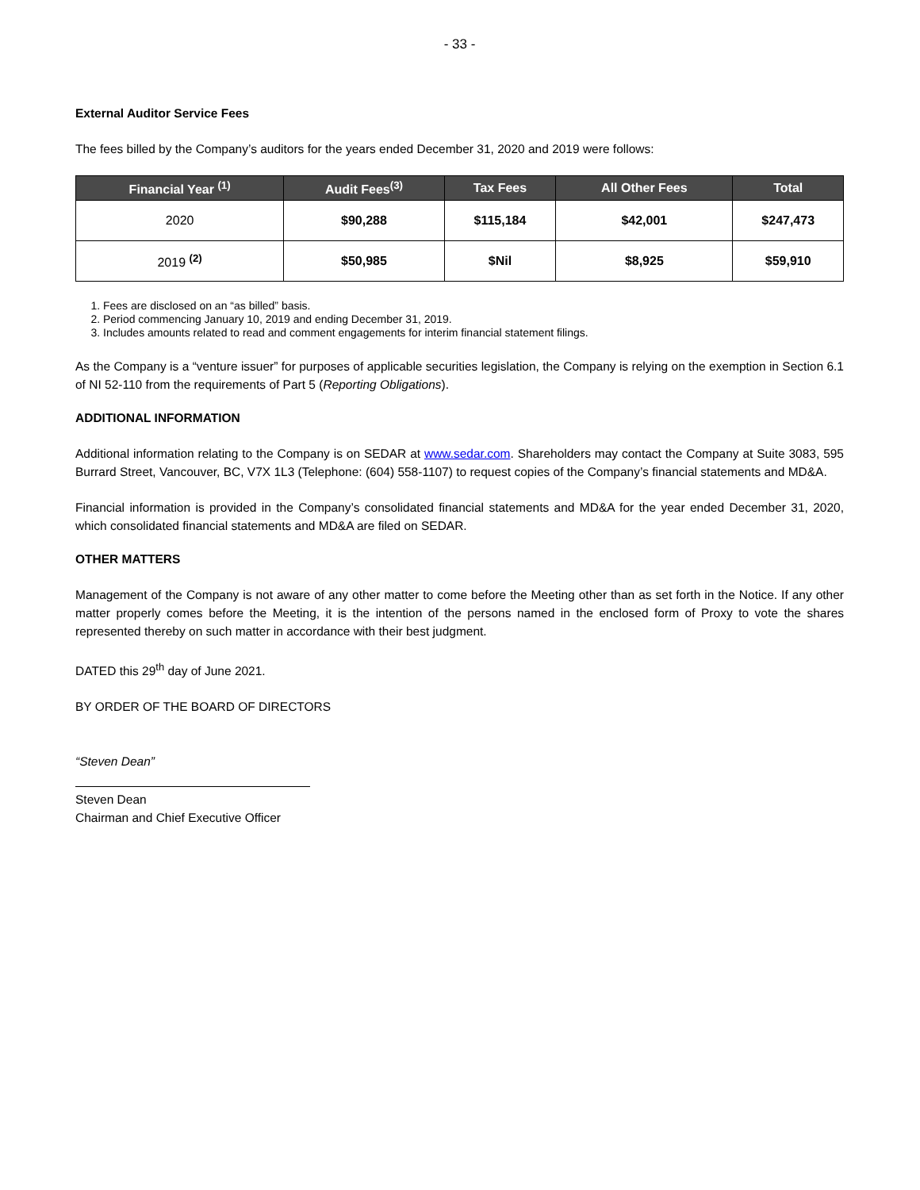- 33 -
External Auditor Service Fees
The fees billed by the Company’s auditors for the years ended December 31, 2020 and 2019 were follows:
| Financial Year <sup>(1)</sup> | Audit Fees<sup>(3)</sup> | Tax Fees | All Other Fees | Total |
| --- | --- | --- | --- | --- |
| 2020 | $90,288 | $115,184 | $42,001 | $247,473 |
| 2019 <sup>(2)</sup> | $50,985 | $Nil | $8,925 | $59,910 |
1. Fees are disclosed on an “as billed” basis.
2. Period commencing January 10, 2019 and ending December 31, 2019.
3. Includes amounts related to read and comment engagements for interim financial statement filings.
As the Company is a “venture issuer” for purposes of applicable securities legislation, the Company is relying on the exemption in Section 6.1 of NI 52-110 from the requirements of Part 5 (Reporting Obligations).
ADDITIONAL INFORMATION
Additional information relating to the Company is on SEDAR at www.sedar.com. Shareholders may contact the Company at Suite 3083, 595 Burrard Street, Vancouver, BC, V7X 1L3 (Telephone: (604) 558-1107) to request copies of the Company’s financial statements and MD&A.
Financial information is provided in the Company’s consolidated financial statements and MD&A for the year ended December 31, 2020, which consolidated financial statements and MD&A are filed on SEDAR.
OTHER MATTERS
Management of the Company is not aware of any other matter to come before the Meeting other than as set forth in the Notice. If any other matter properly comes before the Meeting, it is the intention of the persons named in the enclosed form of Proxy to vote the shares represented thereby on such matter in accordance with their best judgment.
DATED this 29<sup>th</sup> day of June 2021.
BY ORDER OF THE BOARD OF DIRECTORS
“Steven Dean”
Steven Dean
Chairman and Chief Executive Officer